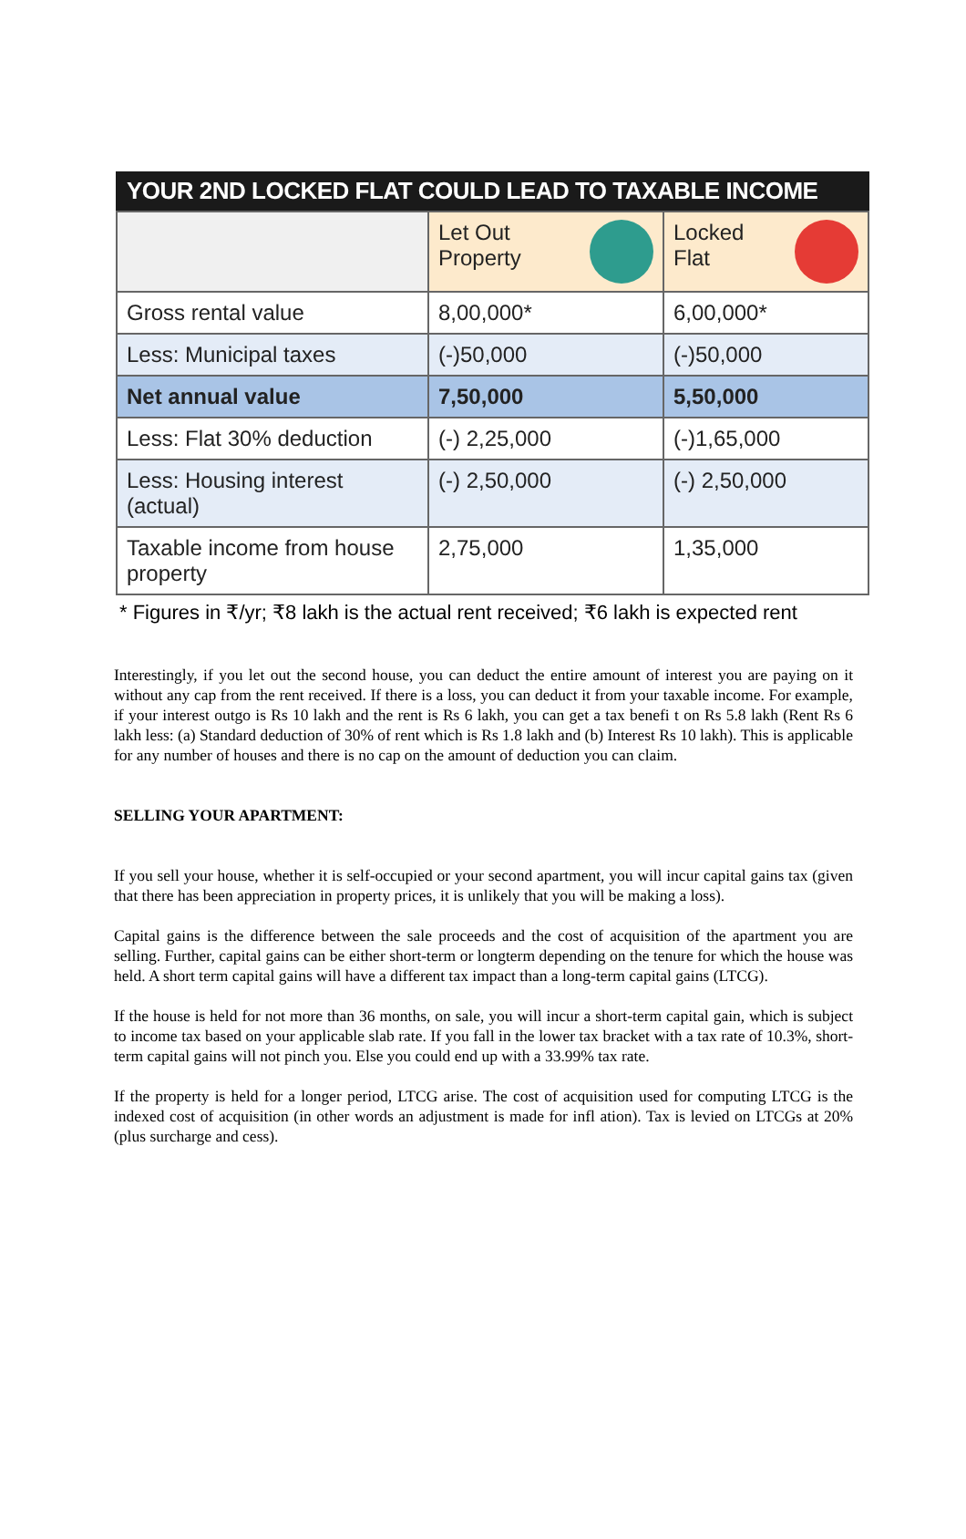YOUR 2ND LOCKED FLAT COULD LEAD TO TAXABLE INCOME
| | Let Out Property | Locked Flat |
| --- | --- | --- |
| Gross rental value | 8,00,000* | 6,00,000* |
| Less: Municipal taxes | (-)50,000 | (-)50,000 |
| Net annual value | 7,50,000 | 5,50,000 |
| Less: Flat 30% deduction | (-) 2,25,000 | (-)1,65,000 |
| Less: Housing interest (actual) | (-) 2,50,000 | (-) 2,50,000 |
| Taxable income from house property | 2,75,000 | 1,35,000 |
* Figures in ₹/yr; ₹8 lakh is the actual rent received; ₹6 lakh is expected rent
Interestingly, if you let out the second house, you can deduct the entire amount of interest you are paying on it without any cap from the rent received. If there is a loss, you can deduct it from your taxable income. For example, if your interest outgo is Rs 10 lakh and the rent is Rs 6 lakh, you can get a tax benefi t on Rs 5.8 lakh (Rent Rs 6 lakh less: (a) Standard deduction of 30% of rent which is Rs 1.8 lakh and (b) Interest Rs 10 lakh). This is applicable for any number of houses and there is no cap on the amount of deduction you can claim.
SELLING YOUR APARTMENT:
If you sell your house, whether it is self-occupied or your second apartment, you will incur capital gains tax (given that there has been appreciation in property prices, it is unlikely that you will be making a loss).
Capital gains is the difference between the sale proceeds and the cost of acquisition of the apartment you are selling. Further, capital gains can be either short-term or longterm depending on the tenure for which the house was held. A short term capital gains will have a different tax impact than a long-term capital gains (LTCG).
If the house is held for not more than 36 months, on sale, you will incur a short-term capital gain, which is subject to income tax based on your applicable slab rate. If you fall in the lower tax bracket with a tax rate of 10.3%, short-term capital gains will not pinch you. Else you could end up with a 33.99% tax rate.
If the property is held for a longer period, LTCG arise. The cost of acquisition used for computing LTCG is the indexed cost of acquisition (in other words an adjustment is made for infl ation). Tax is levied on LTCGs at 20% (plus surcharge and cess).